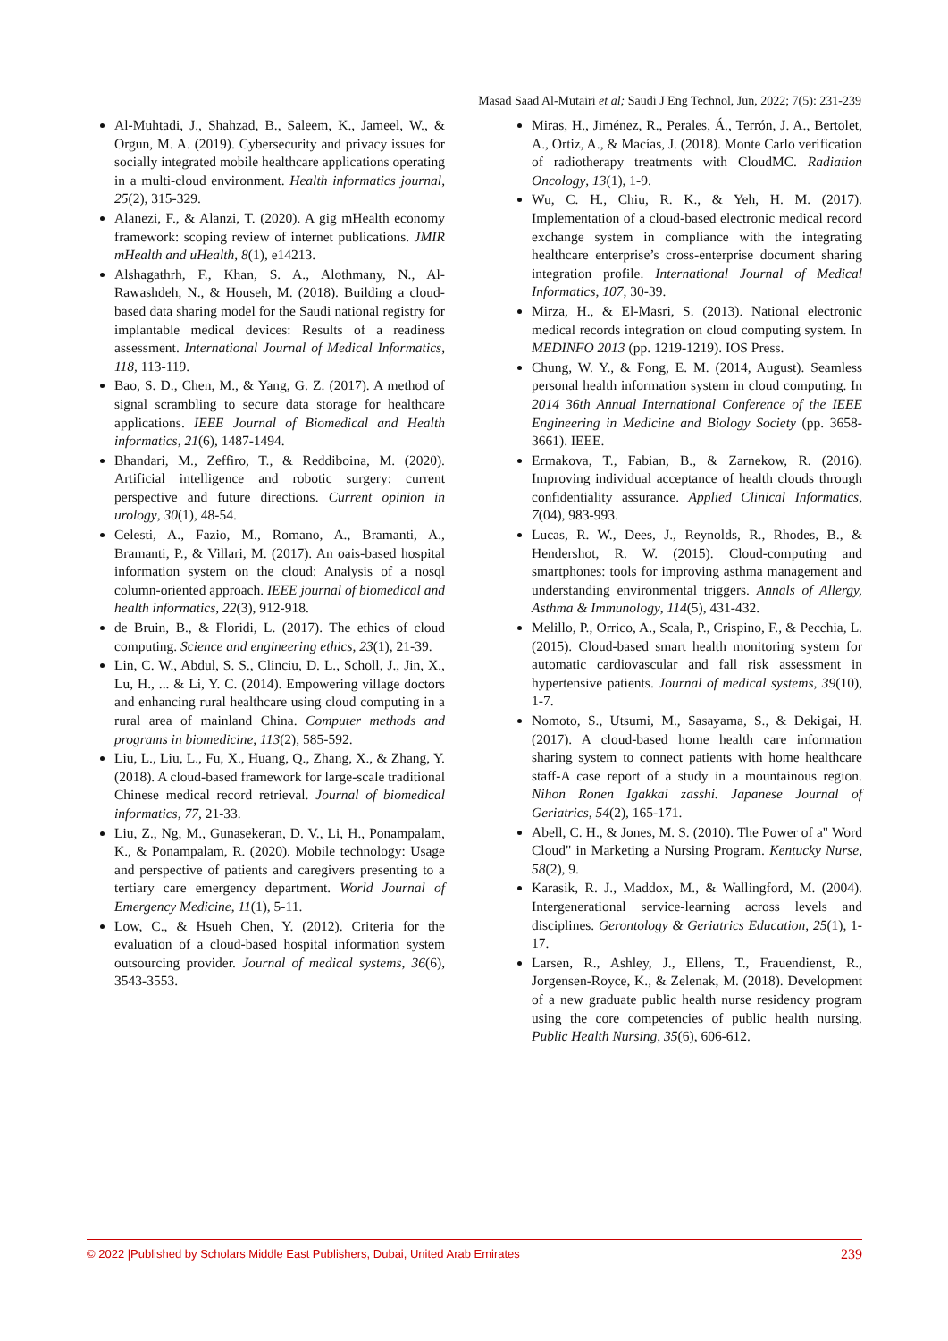Masad Saad Al-Mutairi et al; Saudi J Eng Technol, Jun, 2022; 7(5): 231-239
Al-Muhtadi, J., Shahzad, B., Saleem, K., Jameel, W., & Orgun, M. A. (2019). Cybersecurity and privacy issues for socially integrated mobile healthcare applications operating in a multi-cloud environment. Health informatics journal, 25(2), 315-329.
Alanezi, F., & Alanzi, T. (2020). A gig mHealth economy framework: scoping review of internet publications. JMIR mHealth and uHealth, 8(1), e14213.
Alshagathrh, F., Khan, S. A., Alothmany, N., Al-Rawashdeh, N., & Househ, M. (2018). Building a cloud-based data sharing model for the Saudi national registry for implantable medical devices: Results of a readiness assessment. International Journal of Medical Informatics, 118, 113-119.
Bao, S. D., Chen, M., & Yang, G. Z. (2017). A method of signal scrambling to secure data storage for healthcare applications. IEEE Journal of Biomedical and Health informatics, 21(6), 1487-1494.
Bhandari, M., Zeffiro, T., & Reddiboina, M. (2020). Artificial intelligence and robotic surgery: current perspective and future directions. Current opinion in urology, 30(1), 48-54.
Celesti, A., Fazio, M., Romano, A., Bramanti, A., Bramanti, P., & Villari, M. (2017). An oais-based hospital information system on the cloud: Analysis of a nosql column-oriented approach. IEEE journal of biomedical and health informatics, 22(3), 912-918.
de Bruin, B., & Floridi, L. (2017). The ethics of cloud computing. Science and engineering ethics, 23(1), 21-39.
Lin, C. W., Abdul, S. S., Clinciu, D. L., Scholl, J., Jin, X., Lu, H., ... & Li, Y. C. (2014). Empowering village doctors and enhancing rural healthcare using cloud computing in a rural area of mainland China. Computer methods and programs in biomedicine, 113(2), 585-592.
Liu, L., Liu, L., Fu, X., Huang, Q., Zhang, X., & Zhang, Y. (2018). A cloud-based framework for large-scale traditional Chinese medical record retrieval. Journal of biomedical informatics, 77, 21-33.
Liu, Z., Ng, M., Gunasekeran, D. V., Li, H., Ponampalam, K., & Ponampalam, R. (2020). Mobile technology: Usage and perspective of patients and caregivers presenting to a tertiary care emergency department. World Journal of Emergency Medicine, 11(1), 5-11.
Low, C., & Hsueh Chen, Y. (2012). Criteria for the evaluation of a cloud-based hospital information system outsourcing provider. Journal of medical systems, 36(6), 3543-3553.
Miras, H., Jiménez, R., Perales, Á., Terrón, J. A., Bertolet, A., Ortiz, A., & Macías, J. (2018). Monte Carlo verification of radiotherapy treatments with CloudMC. Radiation Oncology, 13(1), 1-9.
Wu, C. H., Chiu, R. K., & Yeh, H. M. (2017). Implementation of a cloud-based electronic medical record exchange system in compliance with the integrating healthcare enterprise’s cross-enterprise document sharing integration profile. International Journal of Medical Informatics, 107, 30-39.
Mirza, H., & El-Masri, S. (2013). National electronic medical records integration on cloud computing system. In MEDINFO 2013 (pp. 1219-1219). IOS Press.
Chung, W. Y., & Fong, E. M. (2014, August). Seamless personal health information system in cloud computing. In 2014 36th Annual International Conference of the IEEE Engineering in Medicine and Biology Society (pp. 3658-3661). IEEE.
Ermakova, T., Fabian, B., & Zarnekow, R. (2016). Improving individual acceptance of health clouds through confidentiality assurance. Applied Clinical Informatics, 7(04), 983-993.
Lucas, R. W., Dees, J., Reynolds, R., Rhodes, B., & Hendershot, R. W. (2015). Cloud-computing and smartphones: tools for improving asthma management and understanding environmental triggers. Annals of Allergy, Asthma & Immunology, 114(5), 431-432.
Melillo, P., Orrico, A., Scala, P., Crispino, F., & Pecchia, L. (2015). Cloud-based smart health monitoring system for automatic cardiovascular and fall risk assessment in hypertensive patients. Journal of medical systems, 39(10), 1-7.
Nomoto, S., Utsumi, M., Sasayama, S., & Dekigai, H. (2017). A cloud-based home health care information sharing system to connect patients with home healthcare staff-A case report of a study in a mountainous region. Nihon Ronen Igakkai zasshi. Japanese Journal of Geriatrics, 54(2), 165-171.
Abell, C. H., & Jones, M. S. (2010). The Power of a" Word Cloud" in Marketing a Nursing Program. Kentucky Nurse, 58(2), 9.
Karasik, R. J., Maddox, M., & Wallingford, M. (2004). Intergenerational service-learning across levels and disciplines. Gerontology & Geriatrics Education, 25(1), 1-17.
Larsen, R., Ashley, J., Ellens, T., Frauendienst, R., Jorgensen-Royce, K., & Zelenak, M. (2018). Development of a new graduate public health nurse residency program using the core competencies of public health nursing. Public Health Nursing, 35(6), 606-612.
© 2022 |Published by Scholars Middle East Publishers, Dubai, United Arab Emirates 239